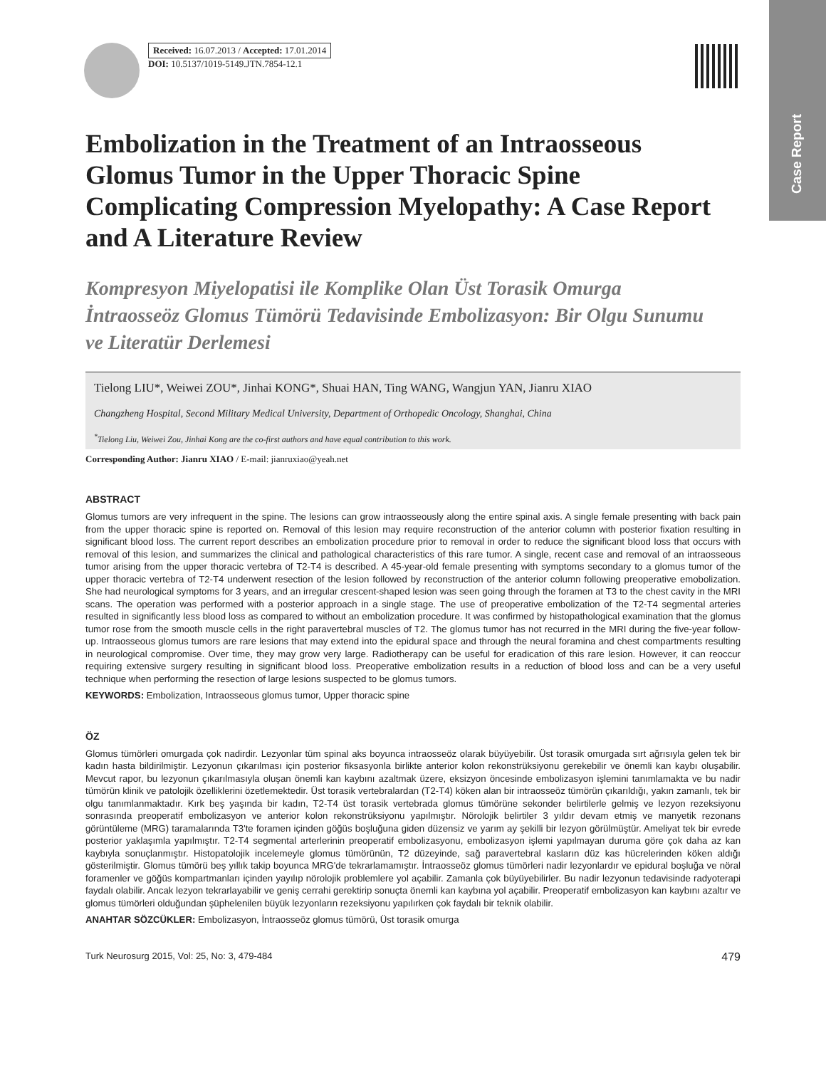Case Report
Received: 16.07.2013 / Accepted: 17.01.2014
DOI: 10.5137/1019-5149.JTN.7854-12.1
Embolization in the Treatment of an Intraosseous Glomus Tumor in the Upper Thoracic Spine Complicating Compression Myelopathy: A Case Report and A Literature Review
Kompresyon Miyelopatisi ile Komplike Olan Üst Torasik Omurga İntraosseöz Glomus Tümörü Tedavisinde Embolizasyon: Bir Olgu Sunumu ve Literatür Derlemesi
Tielong LIU*, Weiwei ZOU*, Jinhai KONG*, Shuai HAN, Ting WANG, Wangjun YAN, Jianru XIAO
Changzheng Hospital, Second Military Medical University, Department of Orthopedic Oncology, Shanghai, China
<sup>*</sup> Tielong Liu, Weiwei Zou, Jinhai Kong are the co-first authors and have equal contribution to this work.
Corresponding Author: Jianru XIAO / E-mail: jianruxiao@yeah.net
ABSTRACT
Glomus tumors are very infrequent in the spine. The lesions can grow intraosseously along the entire spinal axis. A single female presenting with back pain from the upper thoracic spine is reported on. Removal of this lesion may require reconstruction of the anterior column with posterior fixation resulting in significant blood loss. The current report describes an embolization procedure prior to removal in order to reduce the significant blood loss that occurs with removal of this lesion, and summarizes the clinical and pathological characteristics of this rare tumor. A single, recent case and removal of an intraosseous tumor arising from the upper thoracic vertebra of T2-T4 is described. A 45-year-old female presenting with symptoms secondary to a glomus tumor of the upper thoracic vertebra of T2-T4 underwent resection of the lesion followed by reconstruction of the anterior column following preoperative emobolization. She had neurological symptoms for 3 years, and an irregular crescent-shaped lesion was seen going through the foramen at T3 to the chest cavity in the MRI scans. The operation was performed with a posterior approach in a single stage. The use of preoperative embolization of the T2-T4 segmental arteries resulted in significantly less blood loss as compared to without an embolization procedure. It was confirmed by histopathological examination that the glomus tumor rose from the smooth muscle cells in the right paravertebral muscles of T2. The glomus tumor has not recurred in the MRI during the five-year follow-up. Intraosseous glomus tumors are rare lesions that may extend into the epidural space and through the neural foramina and chest compartments resulting in neurological compromise. Over time, they may grow very large. Radiotherapy can be useful for eradication of this rare lesion. However, it can reoccur requiring extensive surgery resulting in significant blood loss. Preoperative embolization results in a reduction of blood loss and can be a very useful technique when performing the resection of large lesions suspected to be glomus tumors.
KEYWORDS: Embolization, Intraosseous glomus tumor, Upper thoracic spine
ÖZ
Glomus tümörleri omurgada çok nadirdir. Lezyonlar tüm spinal aks boyunca intraosseöz olarak büyüyebilir. Üst torasik omurgada sırt ağrısıyla gelen tek bir kadın hasta bildirilmiştir. Lezyonun çıkarılması için posterior fiksasyonla birlikte anterior kolon rekonstrüksiyonu gerekebilir ve önemli kan kaybı oluşabilir. Mevcut rapor, bu lezyonun çıkarılmasıyla oluşan önemli kan kaybını azaltmak üzere, eksizyon öncesinde embolizasyon işlemini tanımlamakta ve bu nadir tümörün klinik ve patolojik özelliklerini özetlemektedir. Üst torasik vertebralardan (T2-T4) köken alan bir intraosseöz tümörün çıkarıldığı, yakın zamanlı, tek bir olgu tanımlanmaktadır. Kırk beş yaşında bir kadın, T2-T4 üst torasik vertebrada glomus tümörüne sekonder belirtilerle gelmiş ve lezyon rezeksiyonu sonrasında preoperatif embolizasyon ve anterior kolon rekonstrüksiyonu yapılmıştır. Nörolojik belirtiler 3 yıldır devam etmiş ve manyetik rezonans görüntüleme (MRG) taramalarında T3'te foramen içinden göğüs boşluğuna giden düzensiz ve yarım ay şekilli bir lezyon görülmüştür. Ameliyat tek bir evrede posterior yaklaşımla yapılmıştır. T2-T4 segmental arterlerinin preoperatif embolizasyonu, embolizasyon işlemi yapılmayan duruma göre çok daha az kan kaybıyla sonuçlanmıştır. Histopatolojik incelemeyle glomus tümörünün, T2 düzeyinde, sağ paravertebral kasların düz kas hücrelerinden köken aldığı gösterilmiştir. Glomus tümörü beş yıllık takip boyunca MRG'de tekrarlamamıştır. İntraosseöz glomus tümörleri nadir lezyonlardır ve epidural boşluğa ve nöral foramenler ve göğüs kompartmanları içinden yayılıp nörolojik problemlere yol açabilir. Zamanla çok büyüyebilirler. Bu nadir lezyonun tedavisinde radyoterapi faydalı olabilir. Ancak lezyon tekrarlayabilir ve geniş cerrahi gerektirip sonuçta önemli kan kaybına yol açabilir. Preoperatif embolizasyon kan kaybını azaltır ve glomus tümörleri olduğundan şüphelenilen büyük lezyonların rezeksiyonu yapılırken çok faydalı bir teknik olabilir.
ANAHTAR SÖZCÜKLER: Embolizasyon, İntraosseöz glomus tümörü, Üst torasik omurga
Turk Neurosurg 2015, Vol: 25, No: 3, 479-484 479